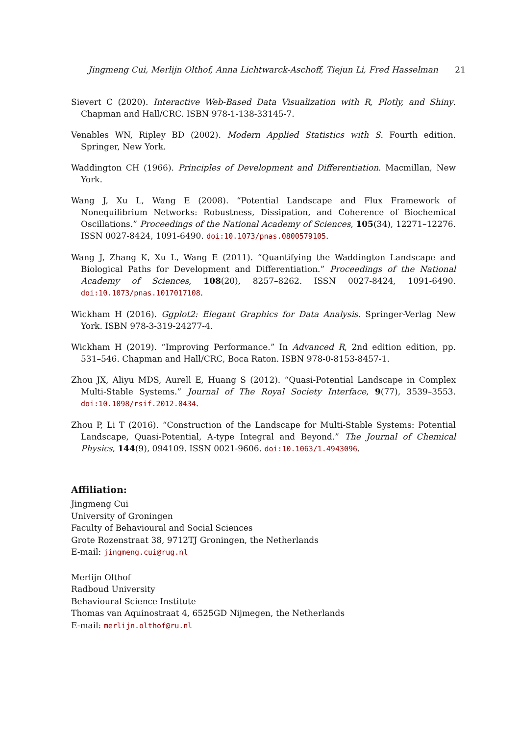Jingmeng Cui, Merlijn Olthof, Anna Lichtwarck-Aschoff, Tiejun Li, Fred Hasselman 21
Sievert C (2020). Interactive Web-Based Data Visualization with R, Plotly, and Shiny. Chapman and Hall/CRC. ISBN 978-1-138-33145-7.
Venables WN, Ripley BD (2002). Modern Applied Statistics with S. Fourth edition. Springer, New York.
Waddington CH (1966). Principles of Development and Differentiation. Macmillan, New York.
Wang J, Xu L, Wang E (2008). “Potential Landscape and Flux Framework of Nonequilibrium Networks: Robustness, Dissipation, and Coherence of Biochemical Oscillations.” Proceedings of the National Academy of Sciences, 105(34), 12271–12276. ISSN 0027-8424, 1091-6490. doi:10.1073/pnas.0800579105.
Wang J, Zhang K, Xu L, Wang E (2011). “Quantifying the Waddington Landscape and Biological Paths for Development and Differentiation.” Proceedings of the National Academy of Sciences, 108(20), 8257–8262. ISSN 0027-8424, 1091-6490. doi:10.1073/pnas.1017017108.
Wickham H (2016). Ggplot2: Elegant Graphics for Data Analysis. Springer-Verlag New York. ISBN 978-3-319-24277-4.
Wickham H (2019). “Improving Performance.” In Advanced R, 2nd edition edition, pp. 531–546. Chapman and Hall/CRC, Boca Raton. ISBN 978-0-8153-8457-1.
Zhou JX, Aliyu MDS, Aurell E, Huang S (2012). “Quasi-Potential Landscape in Complex Multi-Stable Systems.” Journal of The Royal Society Interface, 9(77), 3539–3553. doi:10.1098/rsif.2012.0434.
Zhou P, Li T (2016). “Construction of the Landscape for Multi-Stable Systems: Potential Landscape, Quasi-Potential, A-type Integral and Beyond.” The Journal of Chemical Physics, 144(9), 094109. ISSN 0021-9606. doi:10.1063/1.4943096.
Affiliation:
Jingmeng Cui
University of Groningen
Faculty of Behavioural and Social Sciences
Grote Rozenstraat 38, 9712TJ Groningen, the Netherlands
E-mail: jingmeng.cui@rug.nl
Merlijn Olthof
Radboud University
Behavioural Science Institute
Thomas van Aquinostraat 4, 6525GD Nijmegen, the Netherlands
E-mail: merlijn.olthof@ru.nl